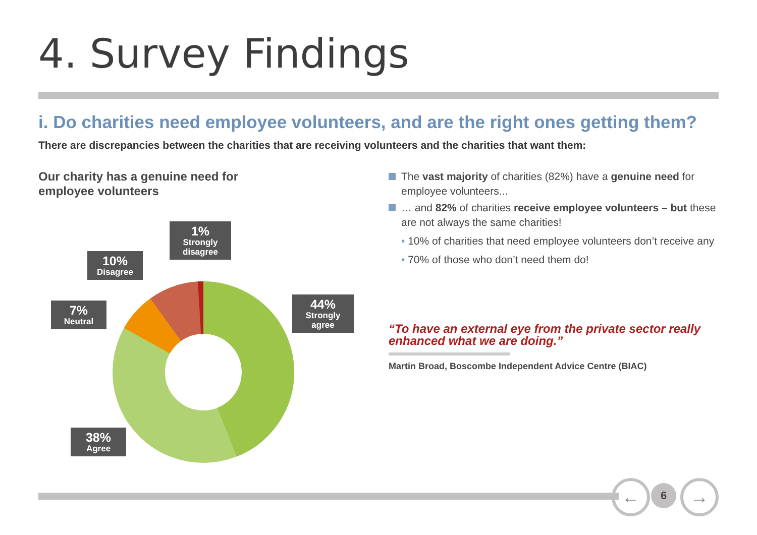4. Survey Findings
i. Do charities need employee volunteers, and are the right ones getting them?
There are discrepancies between the charities that are receiving volunteers and the charities that want them:
Our charity has a genuine need for
employee volunteers
1%
Strongly
disagree
10%
Disagree
7%
Neutral
44%
Strongly
agree
38%
Agree
The vast majority of charities (82%) have a genuine need for employee volunteers...
… and 82% of charities receive employee volunteers – but these are not always the same charities!
• 10% of charities that need employee volunteers don’t receive any
• 70% of those who don’t need them do!
“To have an external eye from the private sector really
enhanced what we are doing.”
Martin Broad, Boscombe Independent Advice Centre (BIAC)
← 6 →